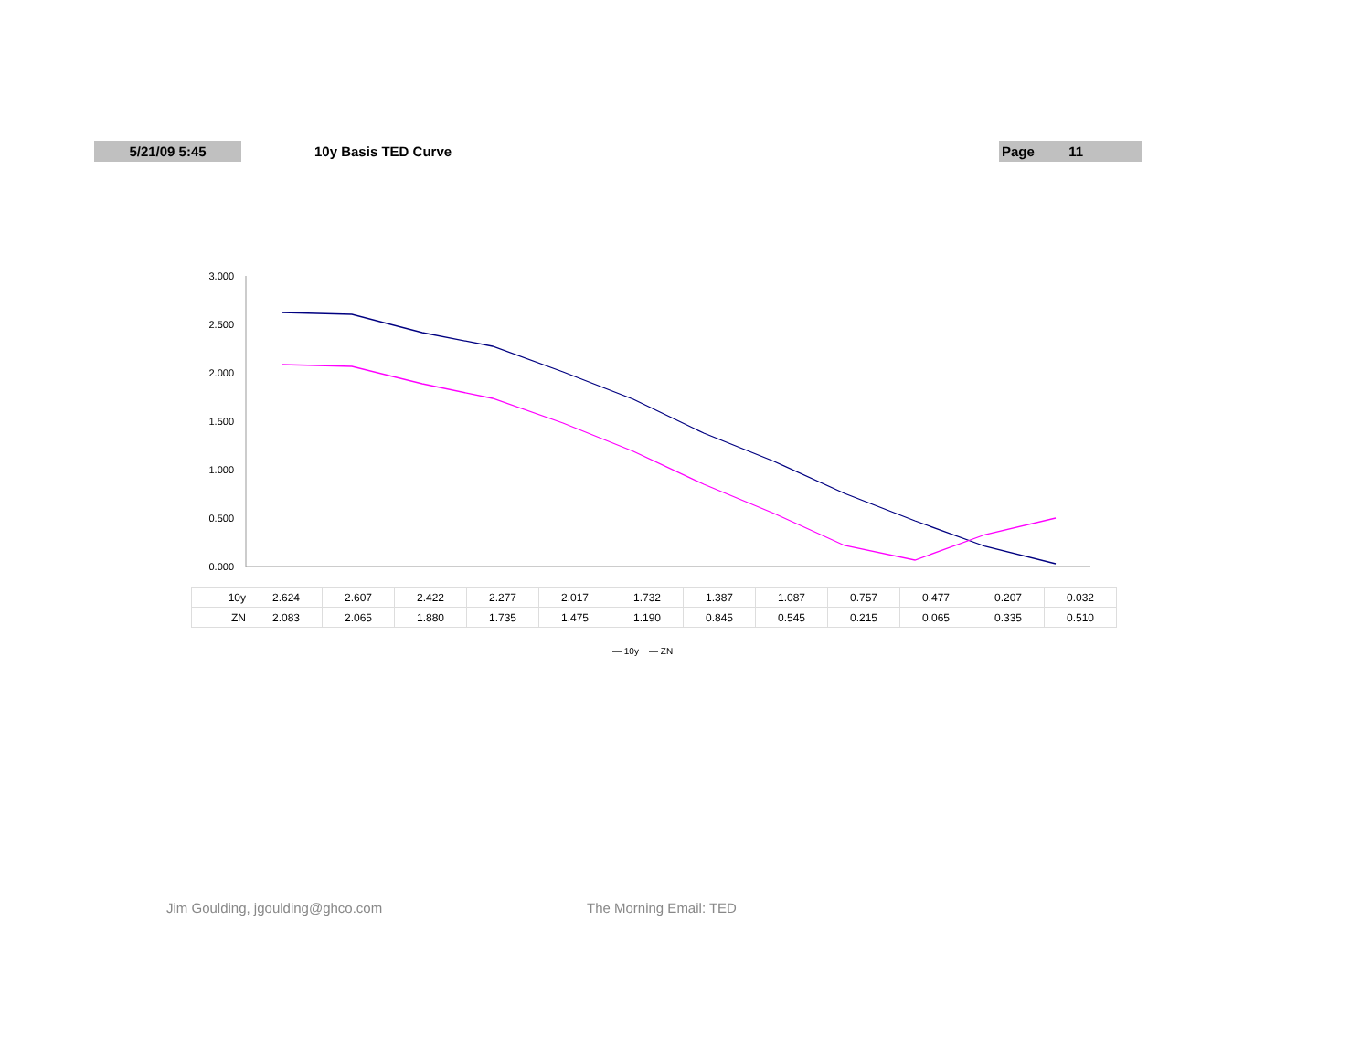5/21/09 5:45
10y Basis TED Curve
Page 11
3.000
2.500
2.000
1.500
1.000
0.500
0.000
— 10y — ZN
| 10y | 2.624 | 2.607 | 2.422 | 2.277 | 2.017 | 1.732 | 1.387 | 1.087 | 0.757 | 0.477 | 0.207 | 0.032 |
| ZN | 2.083 | 2.065 | 1.880 | 1.735 | 1.475 | 1.190 | 0.845 | 0.545 | 0.215 | 0.065 | 0.335 | 0.510 |
Jim Goulding, jgoulding@ghco.com
The Morning Email: TED